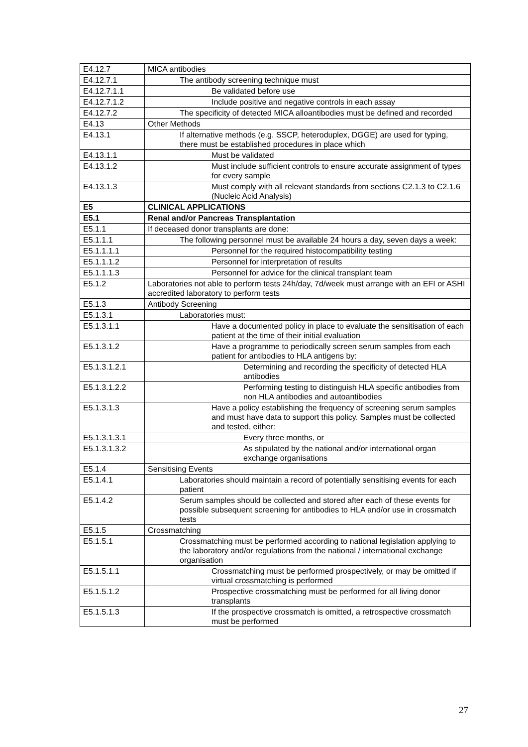| E4.12.7 | MICA antibodies |
| E4.12.7.1 | The antibody screening technique must |
| E4.12.7.1.1 | Be validated before use |
| E4.12.7.1.2 | Include positive and negative controls in each assay |
| E4.12.7.2 | The specificity of detected MICA alloantibodies must be defined and recorded |
| E4.13 | Other Methods |
| E4.13.1 | If alternative methods (e.g. SSCP, heteroduplex, DGGE) are used for typing, there must be established procedures in place which |
| E4.13.1.1 | Must be validated |
| E4.13.1.2 | Must include sufficient controls to ensure accurate assignment of types for every sample |
| E4.13.1.3 | Must comply with all relevant standards from sections C2.1.3 to C2.1.6 (Nucleic Acid Analysis) |
| E5 | CLINICAL APPLICATIONS |
| E5.1 | Renal and/or Pancreas Transplantation |
| E5.1.1 | If deceased donor transplants are done: |
| E5.1.1.1 | The following personnel must be available 24 hours a day, seven days a week: |
| E5.1.1.1.1 | Personnel for the required histocompatibility testing |
| E5.1.1.1.2 | Personnel for interpretation of results |
| E5.1.1.1.3 | Personnel for advice for the clinical transplant team |
| E5.1.2 | Laboratories not able to perform tests 24h/day, 7d/week must arrange with an EFI or ASHI accredited laboratory to perform tests |
| E5.1.3 | Antibody Screening |
| E5.1.3.1 | Laboratories must: |
| E5.1.3.1.1 | Have a documented policy in place to evaluate the sensitisation of each patient at the time of their initial evaluation |
| E5.1.3.1.2 | Have a programme to periodically screen serum samples from each patient for antibodies to HLA antigens by: |
| E5.1.3.1.2.1 | Determining and recording the specificity of detected HLA antibodies |
| E5.1.3.1.2.2 | Performing testing to distinguish HLA specific antibodies from non HLA antibodies and autoantibodies |
| E5.1.3.1.3 | Have a policy establishing the frequency of screening serum samples and must have data to support this policy. Samples must be collected and tested, either: |
| E5.1.3.1.3.1 | Every three months, or |
| E5.1.3.1.3.2 | As stipulated by the national and/or international organ exchange organisations |
| E5.1.4 | Sensitising Events |
| E5.1.4.1 | Laboratories should maintain a record of potentially sensitising events for each patient |
| E5.1.4.2 | Serum samples should be collected and stored after each of these events for possible subsequent screening for antibodies to HLA and/or use in crossmatch tests |
| E5.1.5 | Crossmatching |
| E5.1.5.1 | Crossmatching must be performed according to national legislation applying to the laboratory and/or regulations from the national / international exchange organisation |
| E5.1.5.1.1 | Crossmatching must be performed prospectively, or may be omitted if virtual crossmatching is performed |
| E5.1.5.1.2 | Prospective crossmatching must be performed for all living donor transplants |
| E5.1.5.1.3 | If the prospective crossmatch is omitted, a retrospective crossmatch must be performed |
27